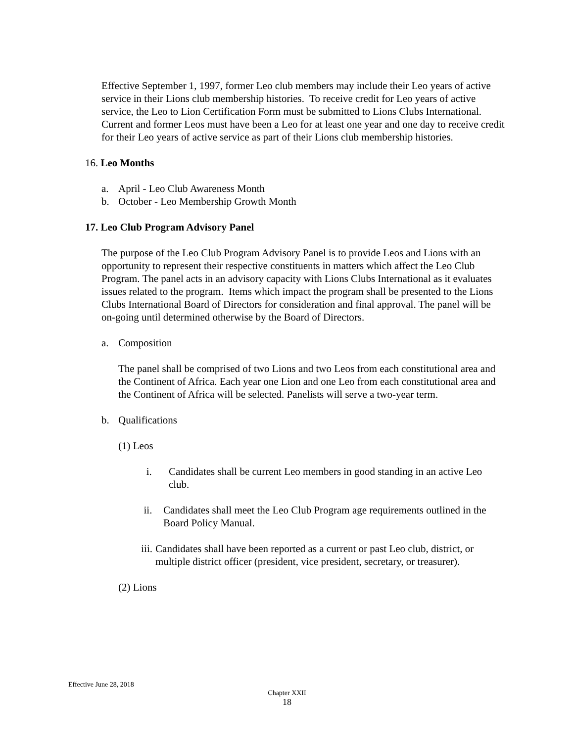Effective September 1, 1997, former Leo club members may include their Leo years of active service in their Lions club membership histories. To receive credit for Leo years of active service, the Leo to Lion Certification Form must be submitted to Lions Clubs International. Current and former Leos must have been a Leo for at least one year and one day to receive credit for their Leo years of active service as part of their Lions club membership histories.
16. Leo Months
a. April - Leo Club Awareness Month
b. October - Leo Membership Growth Month
17. Leo Club Program Advisory Panel
The purpose of the Leo Club Program Advisory Panel is to provide Leos and Lions with an opportunity to represent their respective constituents in matters which affect the Leo Club Program. The panel acts in an advisory capacity with Lions Clubs International as it evaluates issues related to the program. Items which impact the program shall be presented to the Lions Clubs International Board of Directors for consideration and final approval. The panel will be on-going until determined otherwise by the Board of Directors.
a. Composition
The panel shall be comprised of two Lions and two Leos from each constitutional area and the Continent of Africa. Each year one Lion and one Leo from each constitutional area and the Continent of Africa will be selected. Panelists will serve a two-year term.
b. Qualifications
(1) Leos
i. Candidates shall be current Leo members in good standing in an active Leo club.
ii. Candidates shall meet the Leo Club Program age requirements outlined in the Board Policy Manual.
iii. Candidates shall have been reported as a current or past Leo club, district, or multiple district officer (president, vice president, secretary, or treasurer).
(2) Lions
Effective June 28, 2018
Chapter XXII
18